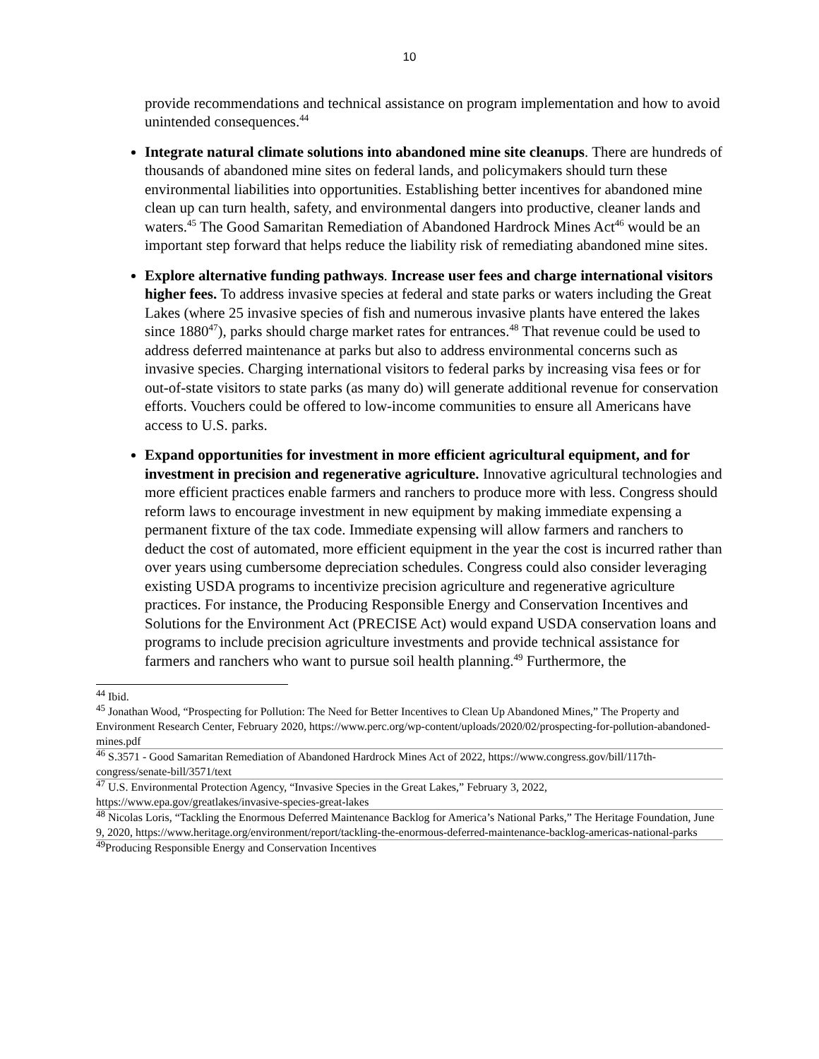10
provide recommendations and technical assistance on program implementation and how to avoid unintended consequences.<sup>44</sup>
Integrate natural climate solutions into abandoned mine site cleanups. There are hundreds of thousands of abandoned mine sites on federal lands, and policymakers should turn these environmental liabilities into opportunities. Establishing better incentives for abandoned mine clean up can turn health, safety, and environmental dangers into productive, cleaner lands and waters.<sup>45</sup> The Good Samaritan Remediation of Abandoned Hardrock Mines Act<sup>46</sup> would be an important step forward that helps reduce the liability risk of remediating abandoned mine sites.
Explore alternative funding pathways. Increase user fees and charge international visitors higher fees. To address invasive species at federal and state parks or waters including the Great Lakes (where 25 invasive species of fish and numerous invasive plants have entered the lakes since 1880<sup>47</sup>), parks should charge market rates for entrances.<sup>48</sup> That revenue could be used to address deferred maintenance at parks but also to address environmental concerns such as invasive species. Charging international visitors to federal parks by increasing visa fees or for out-of-state visitors to state parks (as many do) will generate additional revenue for conservation efforts. Vouchers could be offered to low-income communities to ensure all Americans have access to U.S. parks.
Expand opportunities for investment in more efficient agricultural equipment, and for investment in precision and regenerative agriculture. Innovative agricultural technologies and more efficient practices enable farmers and ranchers to produce more with less. Congress should reform laws to encourage investment in new equipment by making immediate expensing a permanent fixture of the tax code. Immediate expensing will allow farmers and ranchers to deduct the cost of automated, more efficient equipment in the year the cost is incurred rather than over years using cumbersome depreciation schedules. Congress could also consider leveraging existing USDA programs to incentivize precision agriculture and regenerative agriculture practices. For instance, the Producing Responsible Energy and Conservation Incentives and Solutions for the Environment Act (PRECISE Act) would expand USDA conservation loans and programs to include precision agriculture investments and provide technical assistance for farmers and ranchers who want to pursue soil health planning.<sup>49</sup> Furthermore, the
<sup>44</sup> Ibid.
<sup>45</sup> Jonathan Wood, “Prospecting for Pollution: The Need for Better Incentives to Clean Up Abandoned Mines,” The Property and Environment Research Center, February 2020, https://www.perc.org/wp-content/uploads/2020/02/prospecting-for-pollution-abandoned-mines.pdf
<sup>46</sup> S.3571 - Good Samaritan Remediation of Abandoned Hardrock Mines Act of 2022, https://www.congress.gov/bill/117th-congress/senate-bill/3571/text
<sup>47</sup> U.S. Environmental Protection Agency, “Invasive Species in the Great Lakes,” February 3, 2022, https://www.epa.gov/greatlakes/invasive-species-great-lakes
<sup>48</sup> Nicolas Loris, “Tackling the Enormous Deferred Maintenance Backlog for America’s National Parks,” The Heritage Foundation, June 9, 2020, https://www.heritage.org/environment/report/tackling-the-enormous-deferred-maintenance-backlog-americas-national-parks
<sup>49</sup> Producing Responsible Energy and Conservation Incentives